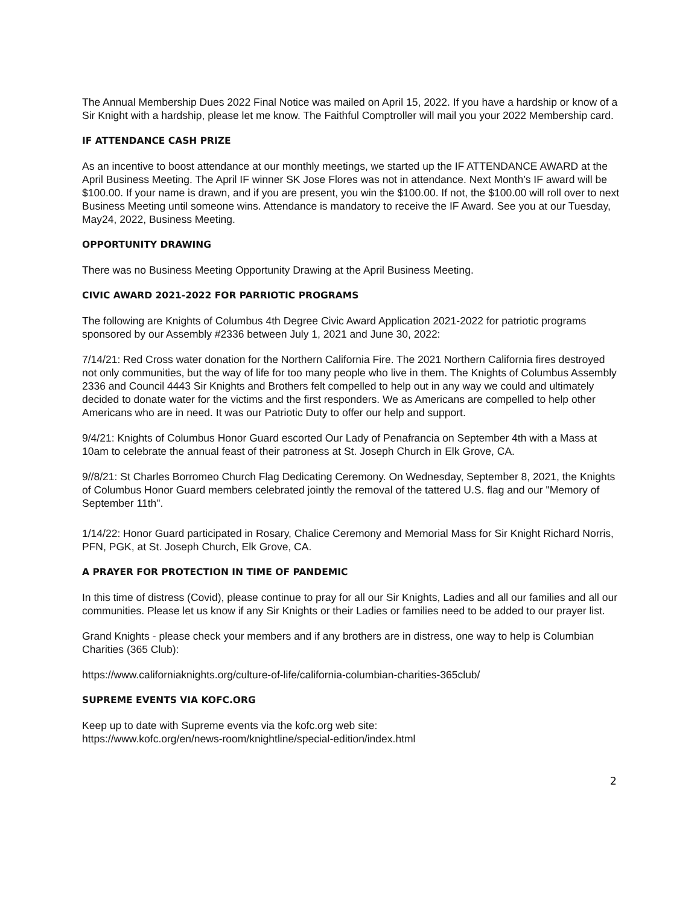The Annual Membership Dues 2022 Final Notice was mailed on April 15, 2022. If you have a hardship or know of a Sir Knight with a hardship, please let me know. The Faithful Comptroller will mail you your 2022 Membership card.
IF ATTENDANCE CASH PRIZE
As an incentive to boost attendance at our monthly meetings, we started up the IF ATTENDANCE AWARD at the April Business Meeting. The April IF winner SK Jose Flores was not in attendance. Next Month’s IF award will be $100.00. If your name is drawn, and if you are present, you win the $100.00. If not, the $100.00 will roll over to next Business Meeting until someone wins. Attendance is mandatory to receive the IF Award. See you at our Tuesday, May24, 2022, Business Meeting.
OPPORTUNITY DRAWING
There was no Business Meeting Opportunity Drawing at the April Business Meeting.
CIVIC AWARD 2021-2022 FOR PARRIOTIC PROGRAMS
The following are Knights of Columbus 4th Degree Civic Award Application 2021-2022 for patriotic programs sponsored by our Assembly #2336 between July 1, 2021 and June 30, 2022:
7/14/21: Red Cross water donation for the Northern California Fire. The 2021 Northern California fires destroyed not only communities, but the way of life for too many people who live in them. The Knights of Columbus Assembly 2336 and Council 4443 Sir Knights and Brothers felt compelled to help out in any way we could and ultimately decided to donate water for the victims and the first responders. We as Americans are compelled to help other Americans who are in need. It was our Patriotic Duty to offer our help and support.
9/4/21: Knights of Columbus Honor Guard escorted Our Lady of Penafrancia on September 4th with a Mass at 10am to celebrate the annual feast of their patroness at St. Joseph Church in Elk Grove, CA.
9//8/21: St Charles Borromeo Church Flag Dedicating Ceremony. On Wednesday, September 8, 2021, the Knights of Columbus Honor Guard members celebrated jointly the removal of the tattered U.S. flag and our "Memory of September 11th".
1/14/22: Honor Guard participated in Rosary, Chalice Ceremony and Memorial Mass for Sir Knight Richard Norris, PFN, PGK, at St. Joseph Church, Elk Grove, CA.
A PRAYER FOR PROTECTION IN TIME OF PANDEMIC
In this time of distress (Covid), please continue to pray for all our Sir Knights, Ladies and all our families and all our communities. Please let us know if any Sir Knights or their Ladies or families need to be added to our prayer list.
Grand Knights - please check your members and if any brothers are in distress, one way to help is Columbian Charities (365 Club):
https://www.californiaknights.org/culture-of-life/california-columbian-charities-365club/
SUPREME EVENTS VIA KOFC.ORG
Keep up to date with Supreme events via the kofc.org web site:
https://www.kofc.org/en/news-room/knightline/special-edition/index.html
2